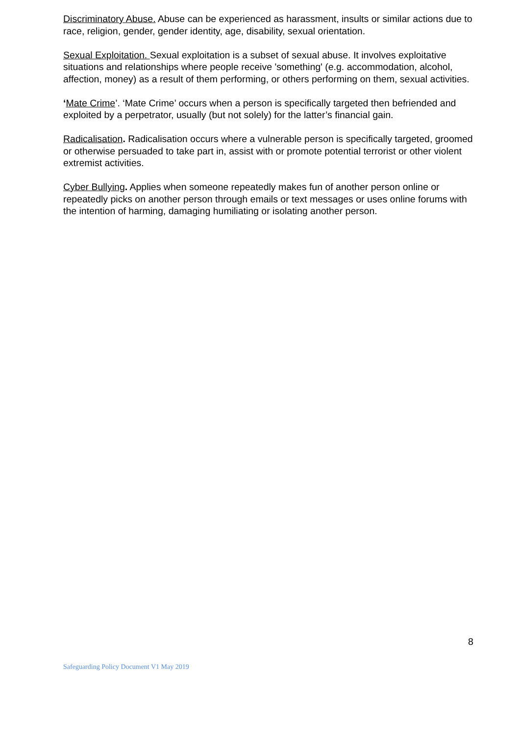Discriminatory Abuse. Abuse can be experienced as harassment, insults or similar actions due to race, religion, gender, gender identity, age, disability, sexual orientation.
Sexual Exploitation. Sexual exploitation is a subset of sexual abuse. It involves exploitative situations and relationships where people receive 'something' (e.g. accommodation, alcohol, affection, money) as a result of them performing, or others performing on them, sexual activities.
‘Mate Crime’. ‘Mate Crime’ occurs when a person is specifically targeted then befriended and exploited by a perpetrator, usually (but not solely) for the latter’s financial gain.
Radicalisation. Radicalisation occurs where a vulnerable person is specifically targeted, groomed or otherwise persuaded to take part in, assist with or promote potential terrorist or other violent extremist activities.
Cyber Bullying. Applies when someone repeatedly makes fun of another person online or repeatedly picks on another person through emails or text messages or uses online forums with the intention of harming, damaging humiliating or isolating another person.
8
Safeguarding Policy Document V1 May 2019